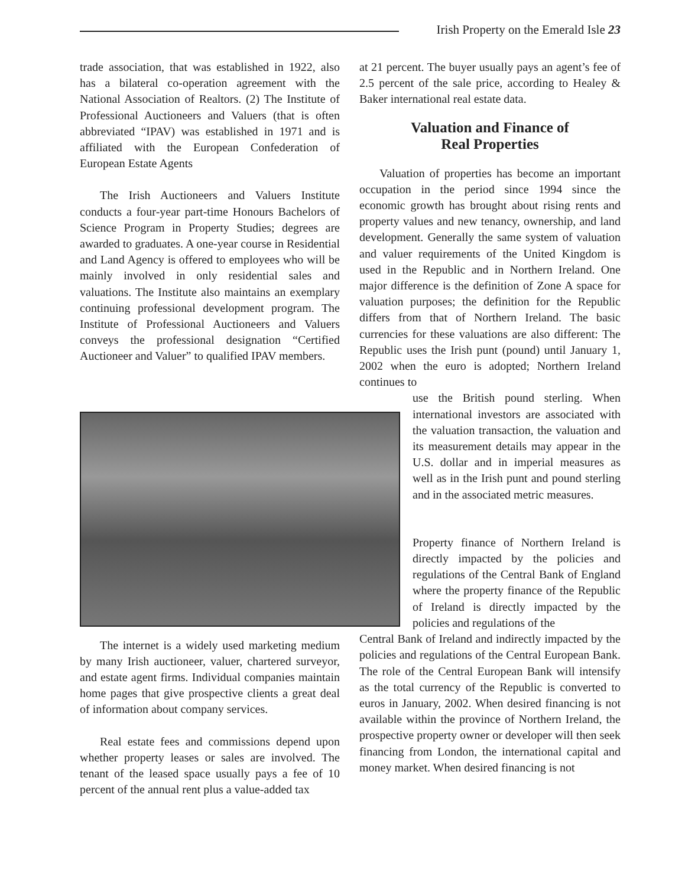Irish Property on the Emerald Isle 23
trade association, that was established in 1922, also has a bilateral co-operation agreement with the National Association of Realtors. (2) The Institute of Professional Auctioneers and Valuers (that is often abbreviated “IPAV) was established in 1971 and is affiliated with the European Confederation of European Estate Agents
The Irish Auctioneers and Valuers Institute conducts a four-year part-time Honours Bachelors of Science Program in Property Studies; degrees are awarded to graduates. A one-year course in Residential and Land Agency is offered to employees who will be mainly involved in only residential sales and valuations. The Institute also maintains an exemplary continuing professional development program. The Institute of Professional Auctioneers and Valuers conveys the professional designation “Certified Auctioneer and Valuer” to qualified IPAV members.
The internet is a widely used marketing medium by many Irish auctioneer, valuer, chartered surveyor, and estate agent firms. Individual companies maintain home pages that give prospective clients a great deal of information about company services.
Real estate fees and commissions depend upon whether property leases or sales are involved. The tenant of the leased space usually pays a fee of 10 percent of the annual rent plus a value-added tax
at 21 percent. The buyer usually pays an agent’s fee of 2.5 percent of the sale price, according to Healey & Baker international real estate data.
Valuation and Finance of
Real Properties
Valuation of properties has become an important occupation in the period since 1994 since the economic growth has brought about rising rents and property values and new tenancy, ownership, and land development. Generally the same system of valuation and valuer requirements of the United Kingdom is used in the Republic and in Northern Ireland. One major difference is the definition of Zone A space for valuation purposes; the definition for the Republic differs from that of Northern Ireland. The basic currencies for these valuations are also different: The Republic uses the Irish punt (pound) until January 1, 2002 when the euro is adopted; Northern Ireland continues to
use the British pound sterling. When international investors are associated with the valuation transaction, the valuation and its measurement details may appear in the U.S. dollar and in imperial measures as well as in the Irish punt and pound sterling and in the associated metric measures.
Property finance of Northern Ireland is directly impacted by the policies and regulations of the Central Bank of England where the property finance of the Republic of Ireland is directly impacted by the policies and regulations of the
Central Bank of Ireland and indirectly impacted by the policies and regulations of the Central European Bank. The role of the Central European Bank will intensify as the total currency of the Republic is converted to euros in January, 2002. When desired financing is not available within the province of Northern Ireland, the prospective property owner or developer will then seek financing from London, the international capital and money market. When desired financing is not